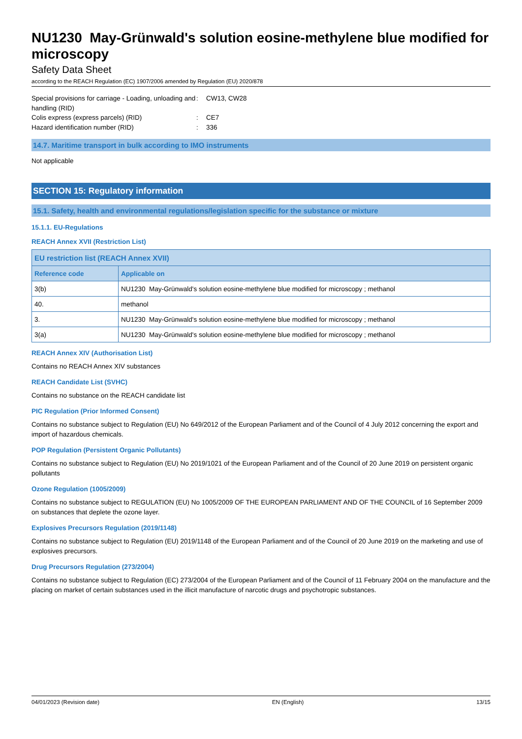NU1230 May-Grünwald's solution eosine-methylene blue modified for microscopy
Safety Data Sheet
according to the REACH Regulation (EC) 1907/2006 amended by Regulation (EU) 2020/878
Special provisions for carriage - Loading, unloading and handling (RID)
:
CW13, CW28
Colis express (express parcels) (RID)
:
CE7
Hazard identification number (RID)
:
336
14.7. Maritime transport in bulk according to IMO instruments
Not applicable
SECTION 15: Regulatory information
15.1. Safety, health and environmental regulations/legislation specific for the substance or mixture
15.1.1. EU-Regulations
REACH Annex XVII (Restriction List)
| EU restriction list (REACH Annex XVII) | |
| --- | --- |
| Reference code | Applicable on |
| 3(b) | NU1230 May-Grünwald's solution eosine-methylene blue modified for microscopy ; methanol |
| 40. | methanol |
| 3. | NU1230 May-Grünwald's solution eosine-methylene blue modified for microscopy ; methanol |
| 3(a) | NU1230 May-Grünwald's solution eosine-methylene blue modified for microscopy ; methanol |
REACH Annex XIV (Authorisation List)
Contains no REACH Annex XIV substances
REACH Candidate List (SVHC)
Contains no substance on the REACH candidate list
PIC Regulation (Prior Informed Consent)
Contains no substance subject to Regulation (EU) No 649/2012 of the European Parliament and of the Council of 4 July 2012 concerning the export and import of hazardous chemicals.
POP Regulation (Persistent Organic Pollutants)
Contains no substance subject to Regulation (EU) No 2019/1021 of the European Parliament and of the Council of 20 June 2019 on persistent organic pollutants
Ozone Regulation (1005/2009)
Contains no substance subject to REGULATION (EU) No 1005/2009 OF THE EUROPEAN PARLIAMENT AND OF THE COUNCIL of 16 September 2009 on substances that deplete the ozone layer.
Explosives Precursors Regulation (2019/1148)
Contains no substance subject to Regulation (EU) 2019/1148 of the European Parliament and of the Council of 20 June 2019 on the marketing and use of explosives precursors.
Drug Precursors Regulation (273/2004)
Contains no substance subject to Regulation (EC) 273/2004 of the European Parliament and of the Council of 11 February 2004 on the manufacture and the placing on market of certain substances used in the illicit manufacture of narcotic drugs and psychotropic substances.
04/01/2023 (Revision date) EN (English) 13/15